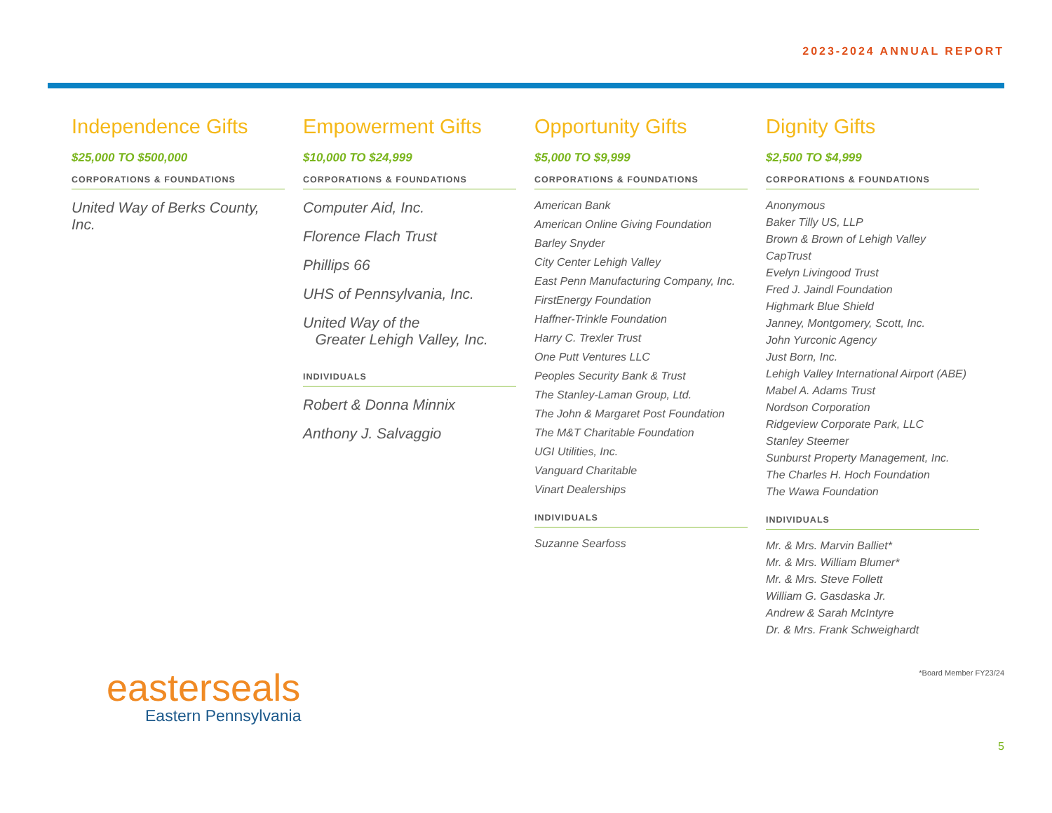2023-2024 ANNUAL REPORT
Independence Gifts
$25,000 TO $500,000
CORPORATIONS & FOUNDATIONS
United Way of Berks County, Inc.
Empowerment Gifts
$10,000 TO $24,999
CORPORATIONS & FOUNDATIONS
Computer Aid, Inc.
Florence Flach Trust
Phillips 66
UHS of Pennsylvania, Inc.
United Way of the
Greater Lehigh Valley, Inc.
INDIVIDUALS
Robert & Donna Minnix
Anthony J. Salvaggio
Opportunity Gifts
$5,000 TO $9,999
CORPORATIONS & FOUNDATIONS
American Bank
American Online Giving Foundation
Barley Snyder
City Center Lehigh Valley
East Penn Manufacturing Company, Inc.
FirstEnergy Foundation
Haffner-Trinkle Foundation
Harry C. Trexler Trust
One Putt Ventures LLC
Peoples Security Bank & Trust
The Stanley-Laman Group, Ltd.
The John & Margaret Post Foundation
The M&T Charitable Foundation
UGI Utilities, Inc.
Vanguard Charitable
Vinart Dealerships
INDIVIDUALS
Suzanne Searfoss
Dignity Gifts
$2,500 TO $4,999
CORPORATIONS & FOUNDATIONS
Anonymous
Baker Tilly US, LLP
Brown & Brown of Lehigh Valley
CapTrust
Evelyn Livingood Trust
Fred J. Jaindl Foundation
Highmark Blue Shield
Janney, Montgomery, Scott, Inc.
John Yurconic Agency
Just Born, Inc.
Lehigh Valley International Airport (ABE)
Mabel A. Adams Trust
Nordson Corporation
Ridgeview Corporate Park, LLC
Stanley Steemer
Sunburst Property Management, Inc.
The Charles H. Hoch Foundation
The Wawa Foundation
INDIVIDUALS
Mr. & Mrs. Marvin Balliet*
Mr. & Mrs. William Blumer*
Mr. & Mrs. Steve Follett
William G. Gasdaska Jr.
Andrew & Sarah McIntyre
Dr. & Mrs. Frank Schweighardt
easterseals
Eastern Pennsylvania
*Board Member FY23/24
5